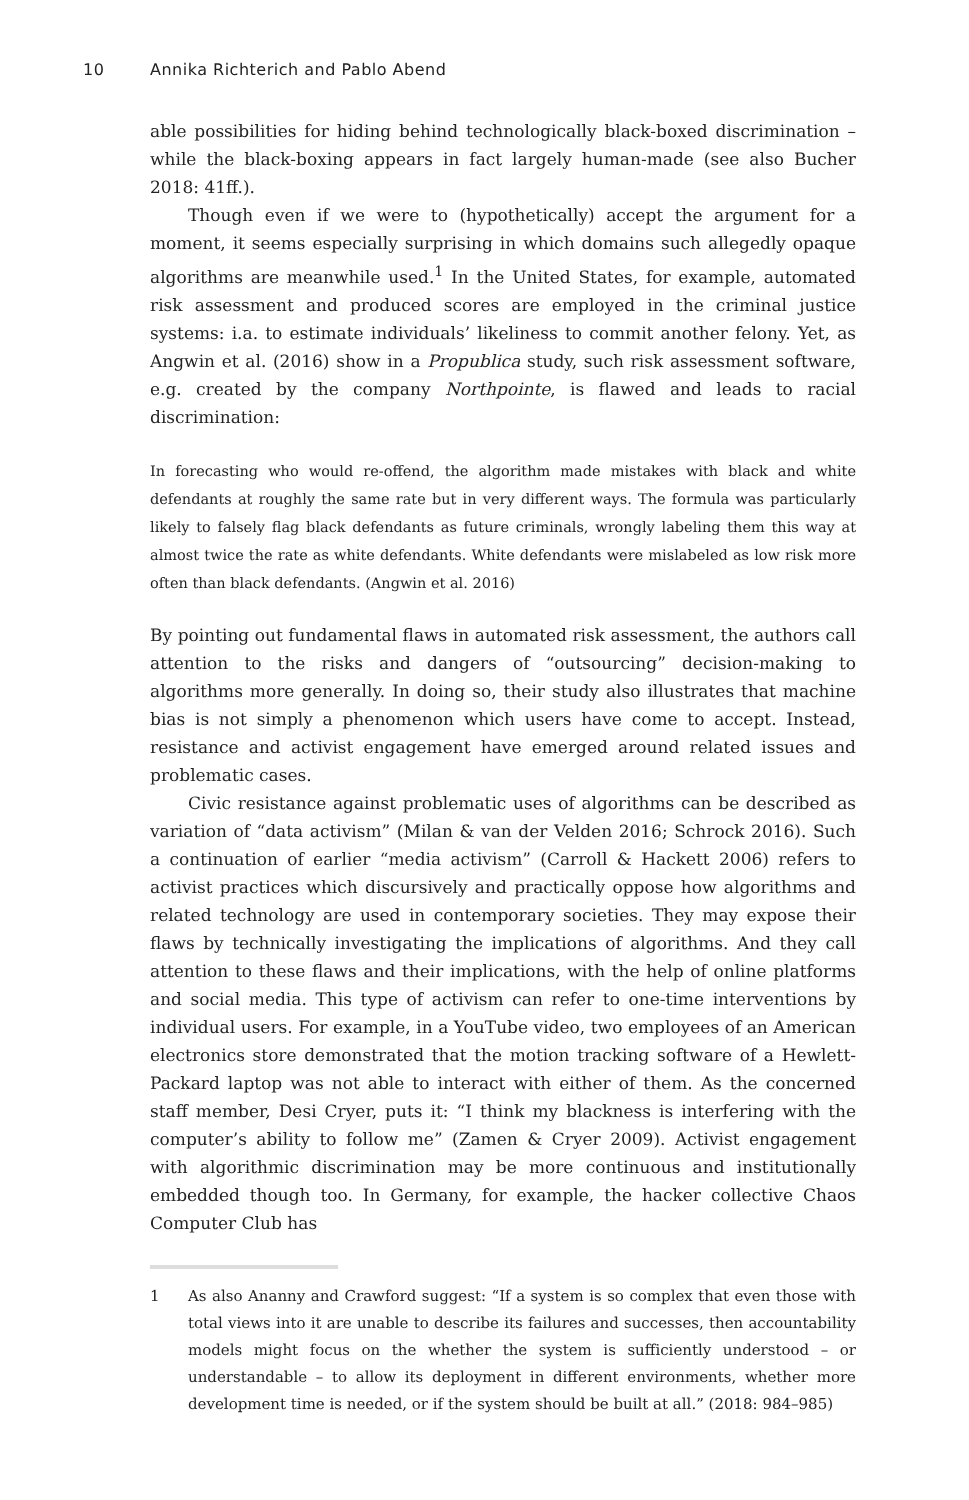10 Annika Richterich and Pablo Abend
able possibilities for hiding behind technologically black-boxed discrimination – while the black-boxing appears in fact largely human-made (see also Bucher 2018: 41ff.).
Though even if we were to (hypothetically) accept the argument for a moment, it seems especially surprising in which domains such allegedly opaque algorithms are meanwhile used.<sup>1</sup> In the United States, for example, automated risk assessment and produced scores are employed in the criminal justice systems: i.a. to estimate individuals’ likeliness to commit another felony. Yet, as Angwin et al. (2016) show in a Propublica study, such risk assessment software, e.g. created by the company Northpointe, is flawed and leads to racial discrimination:
In forecasting who would re-offend, the algorithm made mistakes with black and white defendants at roughly the same rate but in very different ways. The formula was particularly likely to falsely flag black defendants as future criminals, wrongly labeling them this way at almost twice the rate as white defendants. White defendants were mislabeled as low risk more often than black defendants. (Angwin et al. 2016)
By pointing out fundamental flaws in automated risk assessment, the authors call attention to the risks and dangers of “outsourcing” decision-making to algorithms more generally. In doing so, their study also illustrates that machine bias is not simply a phenomenon which users have come to accept. Instead, resistance and activist engagement have emerged around related issues and problematic cases.
Civic resistance against problematic uses of algorithms can be described as variation of “data activism” (Milan & van der Velden 2016; Schrock 2016). Such a continuation of earlier “media activism” (Carroll & Hackett 2006) refers to activist practices which discursively and practically oppose how algorithms and related technology are used in contemporary societies. They may expose their flaws by technically investigating the implications of algorithms. And they call attention to these flaws and their implications, with the help of online platforms and social media. This type of activism can refer to one-time interventions by individual users. For example, in a YouTube video, two employees of an American electronics store demonstrated that the motion tracking software of a Hewlett-Packard laptop was not able to interact with either of them. As the concerned staff member, Desi Cryer, puts it: “I think my blackness is interfering with the computer’s ability to follow me” (Zamen & Cryer 2009). Activist engagement with algorithmic discrimination may be more continuous and institutionally embedded though too. In Germany, for example, the hacker collective Chaos Computer Club has
1 As also Ananny and Crawford suggest: “If a system is so complex that even those with total views into it are unable to describe its failures and successes, then accountability models might focus on the whether the system is sufficiently understood – or understandable – to allow its deployment in different environments, whether more development time is needed, or if the system should be built at all.” (2018: 984–985)